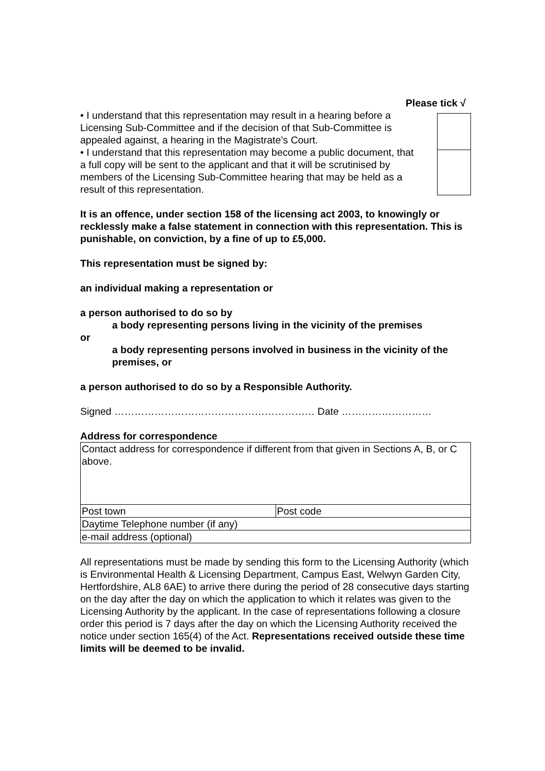Please tick √
• I understand that this representation may result in a hearing before a Licensing Sub-Committee and if the decision of that Sub-Committee is appealed against, a hearing in the Magistrate’s Court.
• I understand that this representation may become a public document, that a full copy will be sent to the applicant and that it will be scrutinised by members of the Licensing Sub-Committee hearing that may be held as a result of this representation.
It is an offence, under section 158 of the licensing act 2003, to knowingly or recklessly make a false statement in connection with this representation. This is punishable, on conviction, by a fine of up to £5,000.
This representation must be signed by:
an individual making a representation or
a person authorised to do so by
a body representing persons living in the vicinity of the premises
or
a body representing persons involved in business in the vicinity of the premises, or
a person authorised to do so by a Responsible Authority.
Signed …………………………………………………… Date ………………………
Address for correspondence
| Contact address for correspondence if different from that given in Sections A, B, or C above. | |
| Post town | Post code |
| Daytime Telephone number (if any) | |
| e-mail address (optional) | |
All representations must be made by sending this form to the Licensing Authority (which is Environmental Health & Licensing Department, Campus East, Welwyn Garden City, Hertfordshire, AL8 6AE) to arrive there during the period of 28 consecutive days starting on the day after the day on which the application to which it relates was given to the Licensing Authority by the applicant. In the case of representations following a closure order this period is 7 days after the day on which the Licensing Authority received the notice under section 165(4) of the Act. Representations received outside these time limits will be deemed to be invalid.